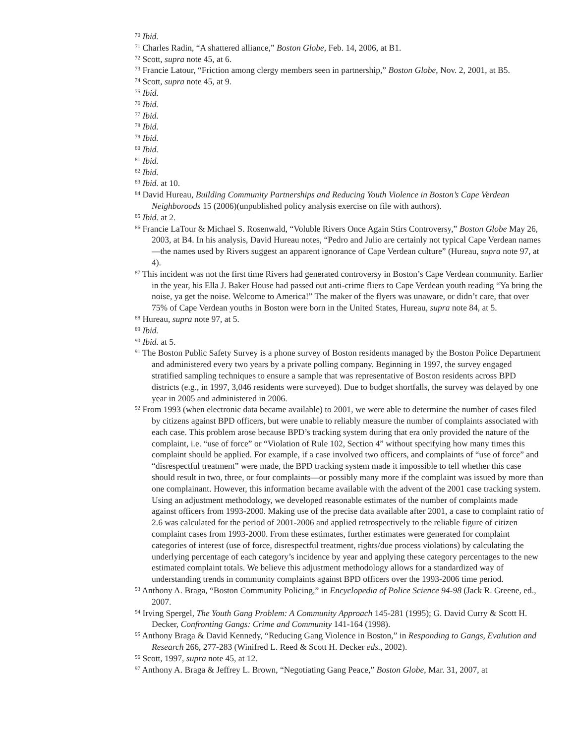<sup>70</sup> Ibid.
<sup>71</sup> Charles Radin, “A shattered alliance,” Boston Globe, Feb. 14, 2006, at B1.
<sup>72</sup> Scott, supra note 45, at 6.
<sup>73</sup> Francie Latour, “Friction among clergy members seen in partnership,” Boston Globe, Nov. 2, 2001, at B5.
<sup>74</sup> Scott, supra note 45, at 9.
<sup>75</sup> Ibid.
<sup>76</sup> Ibid.
<sup>77</sup> Ibid.
<sup>78</sup> Ibid.
<sup>79</sup> Ibid.
<sup>80</sup> Ibid.
<sup>81</sup> Ibid.
<sup>82</sup> Ibid.
<sup>83</sup> Ibid. at 10.
<sup>84</sup> David Hureau, Building Community Partnerships and Reducing Youth Violence in Boston’s Cape Verdean Neighboroods 15 (2006)(unpublished policy analysis exercise on file with authors).
<sup>85</sup> Ibid. at 2.
<sup>86</sup> Francie LaTour & Michael S. Rosenwald, “Voluble Rivers Once Again Stirs Controversy,” Boston Globe May 26, 2003, at B4. In his analysis, David Hureau notes, “Pedro and Julio are certainly not typical Cape Verdean names—the names used by Rivers suggest an apparent ignorance of Cape Verdean culture” (Hureau, supra note 97, at 4).
<sup>87</sup> This incident was not the first time Rivers had generated controversy in Boston’s Cape Verdean community. Earlier in the year, his Ella J. Baker House had passed out anti-crime fliers to Cape Verdean youth reading “Ya bring the noise, ya get the noise. Welcome to America!” The maker of the flyers was unaware, or didn’t care, that over 75% of Cape Verdean youths in Boston were born in the United States, Hureau, supra note 84, at 5.
<sup>88</sup> Hureau, supra note 97, at 5.
<sup>89</sup> Ibid.
<sup>90</sup> Ibid. at 5.
<sup>91</sup> The Boston Public Safety Survey is a phone survey of Boston residents managed by the Boston Police Department and administered every two years by a private polling company. Beginning in 1997, the survey engaged stratified sampling techniques to ensure a sample that was representative of Boston residents across BPD districts (e.g., in 1997, 3,046 residents were surveyed). Due to budget shortfalls, the survey was delayed by one year in 2005 and administered in 2006.
<sup>92</sup> From 1993 (when electronic data became available) to 2001, we were able to determine the number of cases filed by citizens against BPD officers, but were unable to reliably measure the number of complaints associated with each case. This problem arose because BPD’s tracking system during that era only provided the nature of the complaint, i.e. “use of force” or “Violation of Rule 102, Section 4” without specifying how many times this complaint should be applied. For example, if a case involved two officers, and complaints of “use of force” and “disrespectful treatment” were made, the BPD tracking system made it impossible to tell whether this case should result in two, three, or four complaints—or possibly many more if the complaint was issued by more than one complainant. However, this information became available with the advent of the 2001 case tracking system. Using an adjustment methodology, we developed reasonable estimates of the number of complaints made against officers from 1993-2000. Making use of the precise data available after 2001, a case to complaint ratio of 2.6 was calculated for the period of 2001-2006 and applied retrospectively to the reliable figure of citizen complaint cases from 1993-2000. From these estimates, further estimates were generated for complaint categories of interest (use of force, disrespectful treatment, rights/due process violations) by calculating the underlying percentage of each category’s incidence by year and applying these category percentages to the new estimated complaint totals. We believe this adjustment methodology allows for a standardized way of understanding trends in community complaints against BPD officers over the 1993-2006 time period.
<sup>93</sup> Anthony A. Braga, “Boston Community Policing,” in Encyclopedia of Police Science 94-98 (Jack R. Greene, ed., 2007.
<sup>94</sup> Irving Spergel, The Youth Gang Problem: A Community Approach 145-281 (1995); G. David Curry & Scott H. Decker, Confronting Gangs: Crime and Community 141-164 (1998).
<sup>95</sup> Anthony Braga & David Kennedy, “Reducing Gang Violence in Boston,” in Responding to Gangs, Evalution and Research 266, 277-283 (Winifred L. Reed & Scott H. Decker eds., 2002).
<sup>96</sup> Scott, 1997, supra note 45, at 12.
<sup>97</sup> Anthony A. Braga & Jeffrey L. Brown, “Negotiating Gang Peace,” Boston Globe, Mar. 31, 2007, at